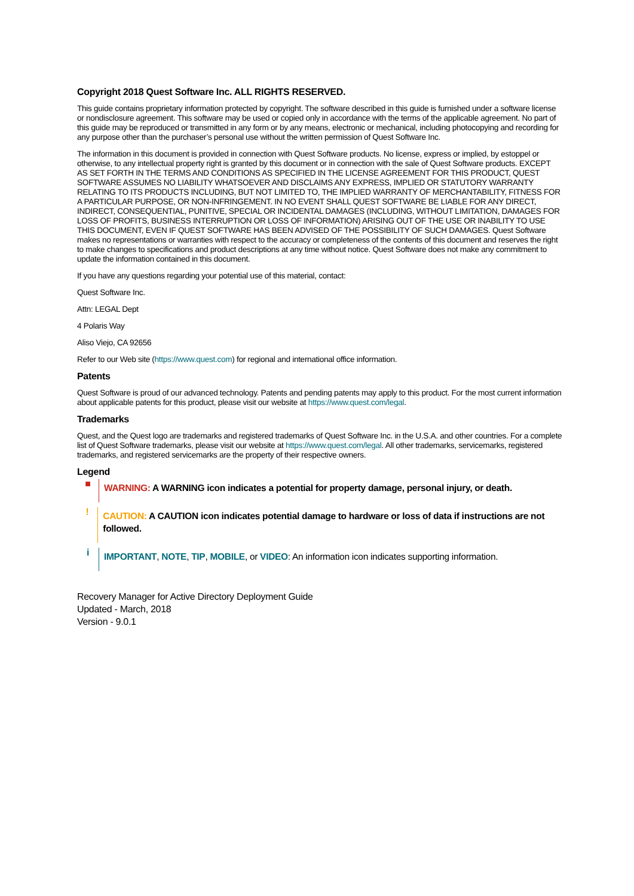Copyright 2018 Quest Software Inc. ALL RIGHTS RESERVED.
This guide contains proprietary information protected by copyright. The software described in this guide is furnished under a software license or nondisclosure agreement. This software may be used or copied only in accordance with the terms of the applicable agreement. No part of this guide may be reproduced or transmitted in any form or by any means, electronic or mechanical, including photocopying and recording for any purpose other than the purchaser’s personal use without the written permission of Quest Software Inc.
The information in this document is provided in connection with Quest Software products. No license, express or implied, by estoppel or otherwise, to any intellectual property right is granted by this document or in connection with the sale of Quest Software products. EXCEPT AS SET FORTH IN THE TERMS AND CONDITIONS AS SPECIFIED IN THE LICENSE AGREEMENT FOR THIS PRODUCT, QUEST SOFTWARE ASSUMES NO LIABILITY WHATSOEVER AND DISCLAIMS ANY EXPRESS, IMPLIED OR STATUTORY WARRANTY RELATING TO ITS PRODUCTS INCLUDING, BUT NOT LIMITED TO, THE IMPLIED WARRANTY OF MERCHANTABILITY, FITNESS FOR A PARTICULAR PURPOSE, OR NON-INFRINGEMENT. IN NO EVENT SHALL QUEST SOFTWARE BE LIABLE FOR ANY DIRECT, INDIRECT, CONSEQUENTIAL, PUNITIVE, SPECIAL OR INCIDENTAL DAMAGES (INCLUDING, WITHOUT LIMITATION, DAMAGES FOR LOSS OF PROFITS, BUSINESS INTERRUPTION OR LOSS OF INFORMATION) ARISING OUT OF THE USE OR INABILITY TO USE THIS DOCUMENT, EVEN IF QUEST SOFTWARE HAS BEEN ADVISED OF THE POSSIBILITY OF SUCH DAMAGES. Quest Software makes no representations or warranties with respect to the accuracy or completeness of the contents of this document and reserves the right to make changes to specifications and product descriptions at any time without notice. Quest Software does not make any commitment to update the information contained in this document.
If you have any questions regarding your potential use of this material, contact:
Quest Software Inc.
Attn: LEGAL Dept
4 Polaris Way
Aliso Viejo, CA 92656
Refer to our Web site (https://www.quest.com) for regional and international office information.
Patents
Quest Software is proud of our advanced technology. Patents and pending patents may apply to this product. For the most current information about applicable patents for this product, please visit our website at https://www.quest.com/legal.
Trademarks
Quest, and the Quest logo are trademarks and registered trademarks of Quest Software Inc. in the U.S.A. and other countries. For a complete list of Quest Software trademarks, please visit our website at https://www.quest.com/legal. All other trademarks, servicemarks, registered trademarks, and registered servicemarks are the property of their respective owners.
Legend
■
WARNING: A WARNING icon indicates a potential for property damage, personal injury, or death.
!
CAUTION: A CAUTION icon indicates potential damage to hardware or loss of data if instructions are not followed.
i
IMPORTANT, NOTE, TIP, MOBILE, or VIDEO: An information icon indicates supporting information.
Recovery Manager for Active Directory Deployment Guide
Updated - March, 2018
Version - 9.0.1